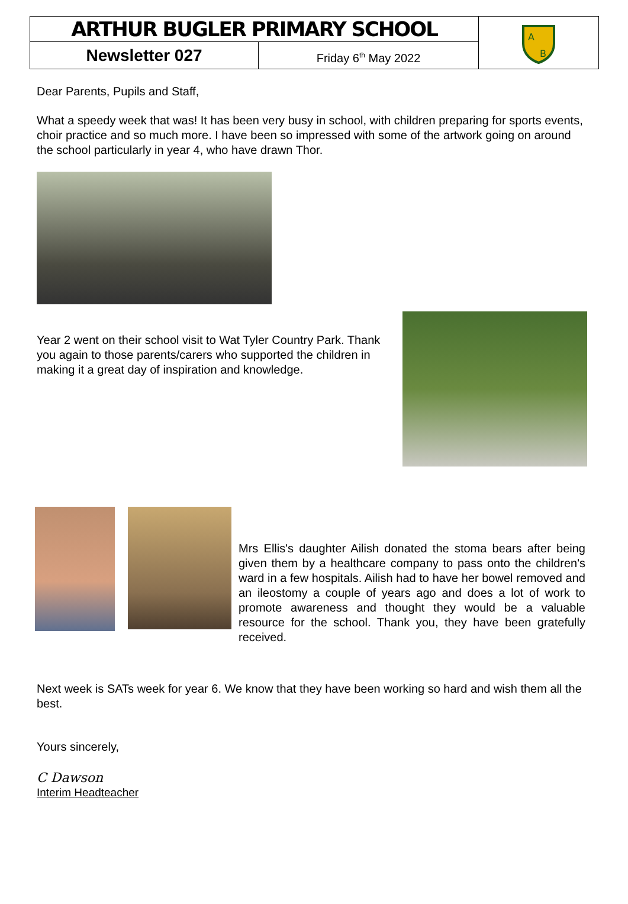ARTHUR BUGLER PRIMARY SCHOOL
A
B
Newsletter 027
Friday 6<sup>th</sup> May 2022
Dear Parents, Pupils and Staff,
What a speedy week that was! It has been very busy in school, with children preparing for sports events, choir practice and so much more. I have been so impressed with some of the artwork going on around the school particularly in year 4, who have drawn Thor.
Year 2 went on their school visit to Wat Tyler Country Park. Thank you again to those parents/carers who supported the children in making it a great day of inspiration and knowledge.
Mrs Ellis's daughter Ailish donated the stoma bears after being given them by a healthcare company to pass onto the children's ward in a few hospitals. Ailish had to have her bowel removed and an ileostomy a couple of years ago and does a lot of work to promote awareness and thought they would be a valuable resource for the school. Thank you, they have been gratefully received.
Next week is SATs week for year 6. We know that they have been working so hard and wish them all the best.
Yours sincerely,
C Dawson
Interim Headteacher